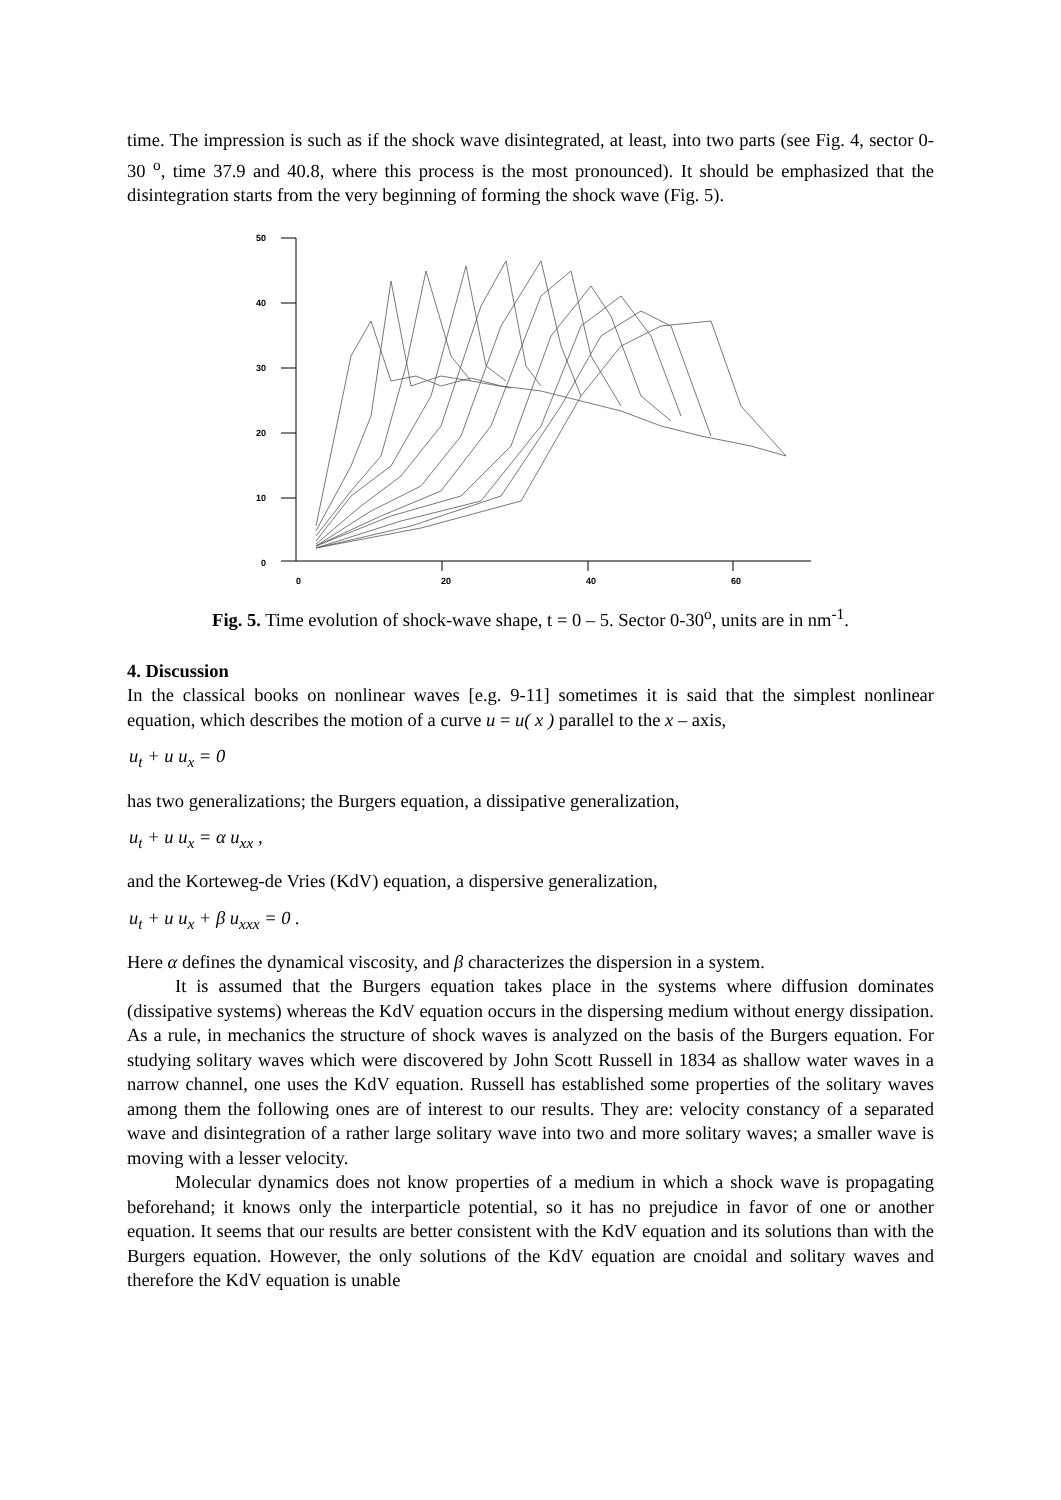time. The impression is such as if the shock wave disintegrated, at least, into two parts (see Fig. 4, sector 0-30 <sup>o</sup>, time 37.9 and 40.8, where this process is the most pronounced). It should be emphasized that the disintegration starts from the very beginning of forming the shock wave (Fig. 5).
50
40
30
20
10
0
0
20
40
60
Fig. 5. Time evolution of shock-wave shape, t = 0 – 5. Sector 0-30<sup>o</sup>, units are in nm<sup>-1</sup>.
4. Discussion
In the classical books on nonlinear waves [e.g. 9-11] sometimes it is said that the simplest nonlinear equation, which describes the motion of a curve u = u( x ) parallel to the x – axis,
u<sub>t</sub> + u u<sub>x</sub> = 0
has two generalizations; the Burgers equation, a dissipative generalization,
u<sub>t</sub> + u u<sub>x</sub> = α u<sub>xx</sub> ,
and the Korteweg-de Vries (KdV) equation, a dispersive generalization,
u<sub>t</sub> + u u<sub>x</sub> + β u<sub>xxx</sub> = 0 .
Here α defines the dynamical viscosity, and β characterizes the dispersion in a system.
It is assumed that the Burgers equation takes place in the systems where diffusion dominates (dissipative systems) whereas the KdV equation occurs in the dispersing medium without energy dissipation. As a rule, in mechanics the structure of shock waves is analyzed on the basis of the Burgers equation. For studying solitary waves which were discovered by John Scott Russell in 1834 as shallow water waves in a narrow channel, one uses the KdV equation. Russell has established some properties of the solitary waves among them the following ones are of interest to our results. They are: velocity constancy of a separated wave and disintegration of a rather large solitary wave into two and more solitary waves; a smaller wave is moving with a lesser velocity.
Molecular dynamics does not know properties of a medium in which a shock wave is propagating beforehand; it knows only the interparticle potential, so it has no prejudice in favor of one or another equation. It seems that our results are better consistent with the KdV equation and its solutions than with the Burgers equation. However, the only solutions of the KdV equation are cnoidal and solitary waves and therefore the KdV equation is unable